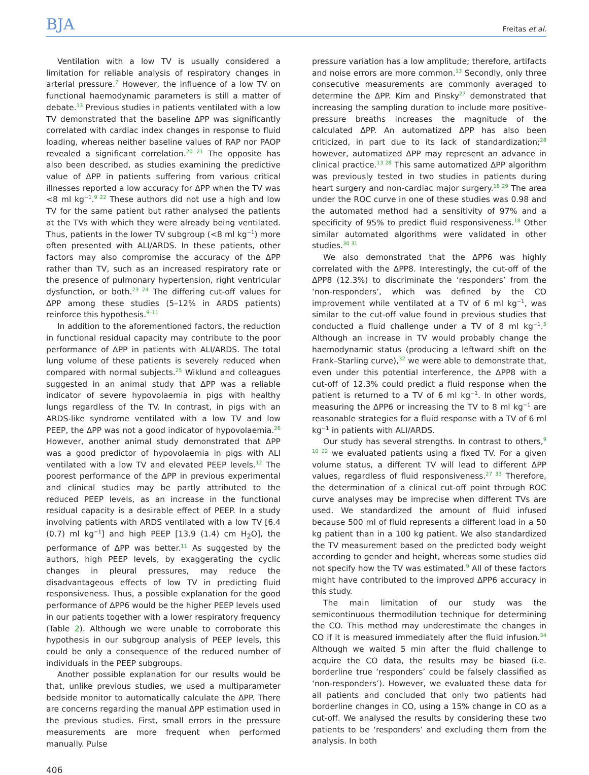BJA Freitas et al.
Ventilation with a low TV is usually considered a limitation for reliable analysis of respiratory changes in arterial pressure.<sup>7</sup> However, the influence of a low TV on functional haemodynamic parameters is still a matter of debate.<sup>13</sup> Previous studies in patients ventilated with a low TV demonstrated that the baseline ΔPP was significantly correlated with cardiac index changes in response to fluid loading, whereas neither baseline values of RAP nor PAOP revealed a significant correlation.<sup>20 21</sup> The opposite has also been described, as studies examining the predictive value of ΔPP in patients suffering from various critical illnesses reported a low accuracy for ΔPP when the TV was <8 ml kg<sup>−1</sup>.<sup>9 22</sup> These authors did not use a high and low TV for the same patient but rather analysed the patients at the TVs with which they were already being ventilated. Thus, patients in the lower TV subgroup (<8 ml kg<sup>−1</sup>) more often presented with ALI/ARDS. In these patients, other factors may also compromise the accuracy of the ΔPP rather than TV, such as an increased respiratory rate or the presence of pulmonary hypertension, right ventricular dysfunction, or both.<sup>23 24</sup> The differing cut-off values for ΔPP among these studies (5–12% in ARDS patients) reinforce this hypothesis.<sup>9–11</sup>
In addition to the aforementioned factors, the reduction in functional residual capacity may contribute to the poor performance of ΔPP in patients with ALI/ARDS. The total lung volume of these patients is severely reduced when compared with normal subjects.<sup>25</sup> Wiklund and colleagues suggested in an animal study that ΔPP was a reliable indicator of severe hypovolaemia in pigs with healthy lungs regardless of the TV. In contrast, in pigs with an ARDS-like syndrome ventilated with a low TV and low PEEP, the ΔPP was not a good indicator of hypovolaemia.<sup>26</sup> However, another animal study demonstrated that ΔPP was a good predictor of hypovolaemia in pigs with ALI ventilated with a low TV and elevated PEEP levels.<sup>12</sup> The poorest performance of the ΔPP in previous experimental and clinical studies may be partly attributed to the reduced PEEP levels, as an increase in the functional residual capacity is a desirable effect of PEEP. In a study involving patients with ARDS ventilated with a low TV [6.4 (0.7) ml kg<sup>−1</sup>] and high PEEP [13.9 (1.4) cm H<sub>2</sub>O], the performance of ΔPP was better.<sup>11</sup> As suggested by the authors, high PEEP levels, by exaggerating the cyclic changes in pleural pressures, may reduce the disadvantageous effects of low TV in predicting fluid responsiveness. Thus, a possible explanation for the good performance of ΔPP6 would be the higher PEEP levels used in our patients together with a lower respiratory frequency (Table 2). Although we were unable to corroborate this hypothesis in our subgroup analysis of PEEP levels, this could be only a consequence of the reduced number of individuals in the PEEP subgroups.
Another possible explanation for our results would be that, unlike previous studies, we used a multiparameter bedside monitor to automatically calculate the ΔPP. There are concerns regarding the manual ΔPP estimation used in the previous studies. First, small errors in the pressure measurements are more frequent when performed manually. Pulse
pressure variation has a low amplitude; therefore, artifacts and noise errors are more common.<sup>13</sup> Secondly, only three consecutive measurements are commonly averaged to determine the ΔPP. Kim and Pinsky<sup>27</sup> demonstrated that increasing the sampling duration to include more positive-pressure breaths increases the magnitude of the calculated ΔPP. An automatized ΔPP has also been criticized, in part due to its lack of standardization;<sup>28</sup> however, automatized ΔPP may represent an advance in clinical practice.<sup>13 28</sup> This same automatized ΔPP algorithm was previously tested in two studies in patients during heart surgery and non-cardiac major surgery.<sup>18 29</sup> The area under the ROC curve in one of these studies was 0.98 and the automated method had a sensitivity of 97% and a specificity of 95% to predict fluid responsiveness.<sup>18</sup> Other similar automated algorithms were validated in other studies.<sup>30 31</sup>
We also demonstrated that the ΔPP6 was highly correlated with the ΔPP8. Interestingly, the cut-off of the ΔPP8 (12.3%) to discriminate the ‘responders’ from the ‘non-responders’, which was defined by the CO improvement while ventilated at a TV of 6 ml kg<sup>−1</sup>, was similar to the cut-off value found in previous studies that conducted a fluid challenge under a TV of 8 ml kg<sup>−1</sup>.<sup>5</sup> Although an increase in TV would probably change the haemodynamic status (producing a leftward shift on the Frank–Starling curve),<sup>32</sup> we were able to demonstrate that, even under this potential interference, the ΔPP8 with a cut-off of 12.3% could predict a fluid response when the patient is returned to a TV of 6 ml kg<sup>−1</sup>. In other words, measuring the ΔPP6 or increasing the TV to 8 ml kg<sup>−1</sup> are reasonable strategies for a fluid response with a TV of 6 ml kg<sup>−1</sup> in patients with ALI/ARDS.
Our study has several strengths. In contrast to others,<sup>9 10 22</sup> we evaluated patients using a fixed TV. For a given volume status, a different TV will lead to different ΔPP values, regardless of fluid responsiveness.<sup>27 33</sup> Therefore, the determination of a clinical cut-off point through ROC curve analyses may be imprecise when different TVs are used. We standardized the amount of fluid infused because 500 ml of fluid represents a different load in a 50 kg patient than in a 100 kg patient. We also standardized the TV measurement based on the predicted body weight according to gender and height, whereas some studies did not specify how the TV was estimated.<sup>9</sup> All of these factors might have contributed to the improved ΔPP6 accuracy in this study.
The main limitation of our study was the semicontinuous thermodilution technique for determining the CO. This method may underestimate the changes in CO if it is measured immediately after the fluid infusion.<sup>34</sup> Although we waited 5 min after the fluid challenge to acquire the CO data, the results may be biased (i.e. borderline true ‘responders’ could be falsely classified as ‘non-responders’). However, we evaluated these data for all patients and concluded that only two patients had borderline changes in CO, using a 15% change in CO as a cut-off. We analysed the results by considering these two patients to be ‘responders’ and excluding them from the analysis. In both
406